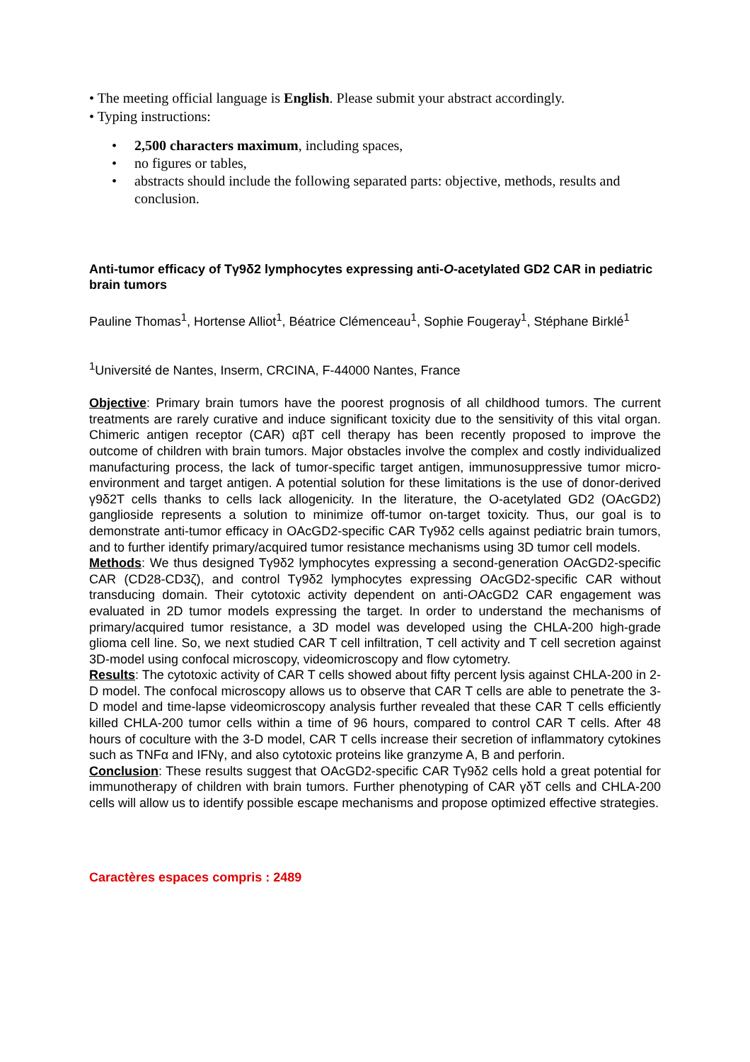• The meeting official language is English. Please submit your abstract accordingly.
• Typing instructions:
• 2,500 characters maximum, including spaces,
• no figures or tables,
• abstracts should include the following separated parts: objective, methods, results and conclusion.
Anti-tumor efficacy of Tγ9δ2 lymphocytes expressing anti-O-acetylated GD2 CAR in pediatric brain tumors
Pauline Thomas<sup>1</sup>, Hortense Alliot<sup>1</sup>, Béatrice Clémenceau<sup>1</sup>, Sophie Fougeray<sup>1</sup>, Stéphane Birklé<sup>1</sup>
<sup>1</sup> Université de Nantes, Inserm, CRCINA, F-44000 Nantes, France
Objective: Primary brain tumors have the poorest prognosis of all childhood tumors. The current treatments are rarely curative and induce significant toxicity due to the sensitivity of this vital organ. Chimeric antigen receptor (CAR) αβT cell therapy has been recently proposed to improve the outcome of children with brain tumors. Major obstacles involve the complex and costly individualized manufacturing process, the lack of tumor-specific target antigen, immunosuppressive tumor micro-environment and target antigen. A potential solution for these limitations is the use of donor-derived γ9δ2T cells thanks to cells lack allogenicity. In the literature, the O-acetylated GD2 (OAcGD2) ganglioside represents a solution to minimize off-tumor on-target toxicity. Thus, our goal is to demonstrate anti-tumor efficacy in OAcGD2-specific CAR Tγ9δ2 cells against pediatric brain tumors, and to further identify primary/acquired tumor resistance mechanisms using 3D tumor cell models.
Methods: We thus designed Tγ9δ2 lymphocytes expressing a second-generation OAcGD2-specific CAR (CD28-CD3ζ), and control Tγ9δ2 lymphocytes expressing OAcGD2-specific CAR without transducing domain. Their cytotoxic activity dependent on anti-OAcGD2 CAR engagement was evaluated in 2D tumor models expressing the target. In order to understand the mechanisms of primary/acquired tumor resistance, a 3D model was developed using the CHLA-200 high-grade glioma cell line. So, we next studied CAR T cell infiltration, T cell activity and T cell secretion against 3D-model using confocal microscopy, videomicroscopy and flow cytometry.
Results: The cytotoxic activity of CAR T cells showed about fifty percent lysis against CHLA-200 in 2-D model. The confocal microscopy allows us to observe that CAR T cells are able to penetrate the 3-D model and time-lapse videomicroscopy analysis further revealed that these CAR T cells efficiently killed CHLA-200 tumor cells within a time of 96 hours, compared to control CAR T cells. After 48 hours of coculture with the 3-D model, CAR T cells increase their secretion of inflammatory cytokines such as TNFα and IFNγ, and also cytotoxic proteins like granzyme A, B and perforin.
Conclusion: These results suggest that OAcGD2-specific CAR Tγ9δ2 cells hold a great potential for immunotherapy of children with brain tumors. Further phenotyping of CAR γδT cells and CHLA-200 cells will allow us to identify possible escape mechanisms and propose optimized effective strategies.
Caractères espaces compris : 2489